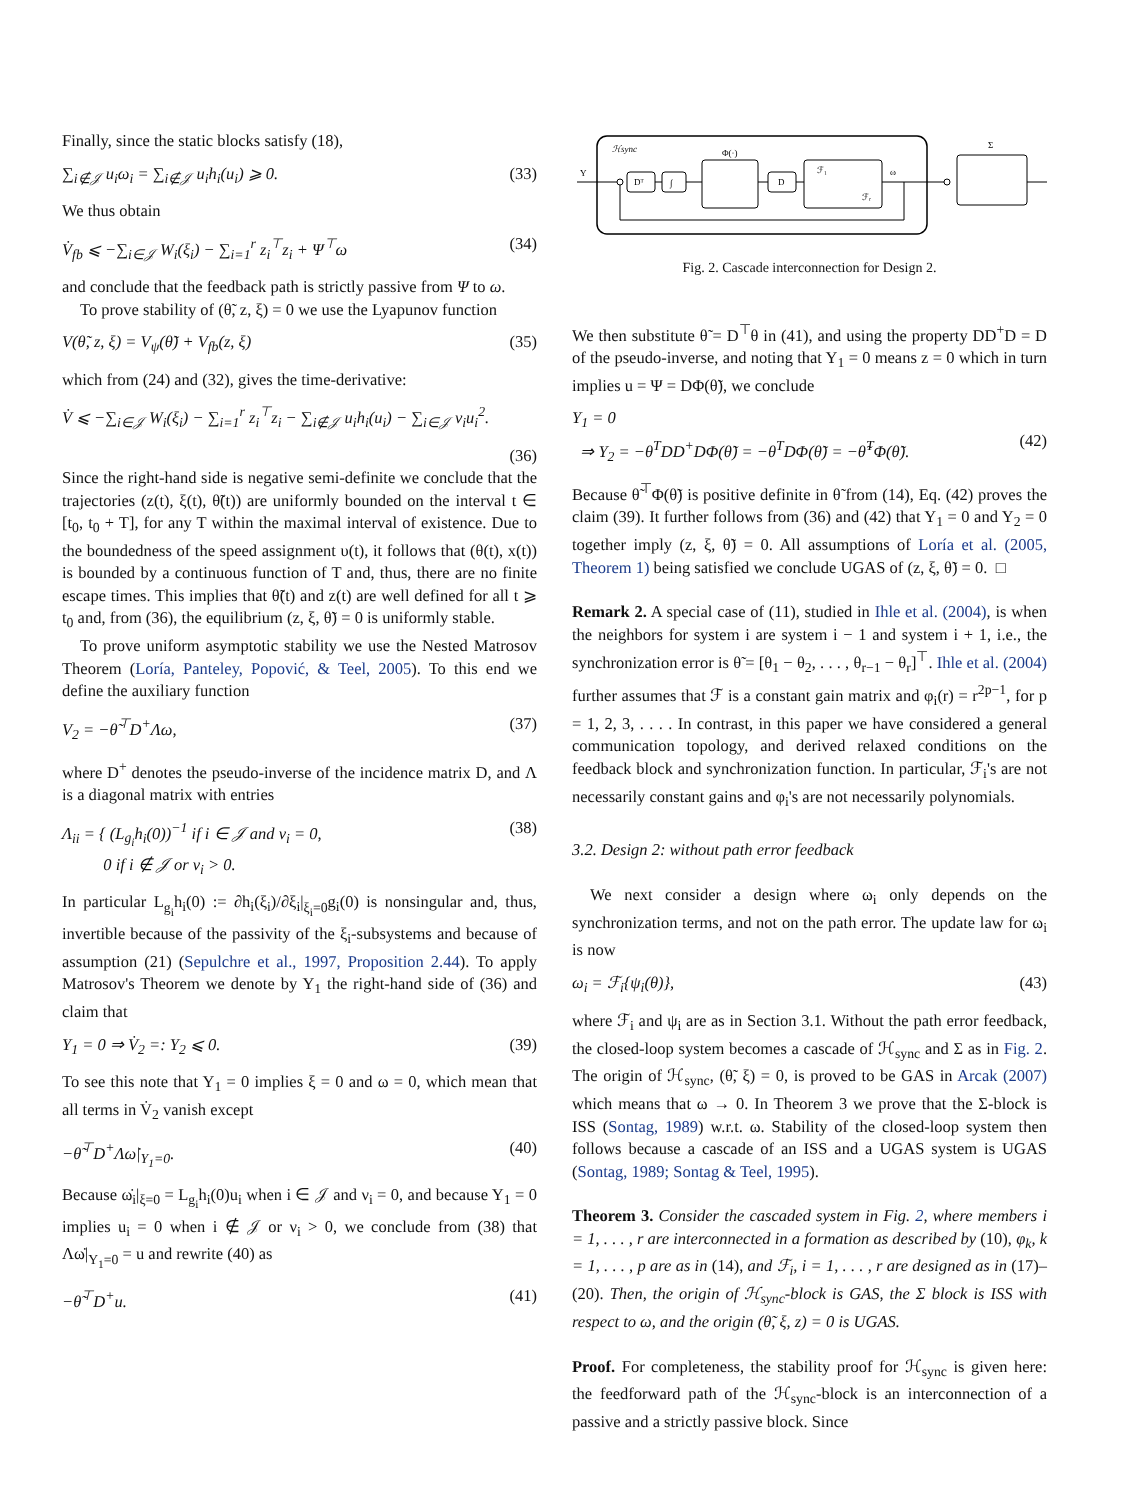Finally, since the static blocks satisfy (18),
∑<sub>i∉𝒥</sub> u<sub>i</sub>ω<sub>i</sub> = ∑<sub>i∉𝒥</sub> u<sub>i</sub>h<sub>i</sub>(u<sub>i</sub>) ⩾ 0. (33)
We thus obtain
V̇<sub>fb</sub> ⩽ −∑<sub>i∈𝒥</sub> W<sub>i</sub>(ξ<sub>i</sub>) − ∑<sub>i=1</sub><sup>r</sup> z<sub>i</sub><sup>⊤</sup>z<sub>i</sub> + Ψ<sup>⊤</sup>ω (34)
and conclude that the feedback path is strictly passive from Ψ to ω.
To prove stability of (θ̃, z, ξ) = 0 we use the Lyapunov function
V(θ̃, z, ξ) = V<sub>ψ</sub>(θ̃) + V<sub>fb</sub>(z, ξ) (35)
which from (24) and (32), gives the time-derivative:
V̇ ⩽ −∑<sub>i∈𝒥</sub> W<sub>i</sub>(ξ<sub>i</sub>) − ∑<sub>i=1</sub><sup>r</sup> z<sub>i</sub><sup>⊤</sup>z<sub>i</sub> − ∑<sub>i∉𝒥</sub> u<sub>i</sub>h<sub>i</sub>(u<sub>i</sub>) − ∑<sub>i∈𝒥</sub> ν<sub>i</sub>u<sub>i</sub><sup>2</sup>.
(36)
Since the right-hand side is negative semi-definite we conclude that the trajectories (z(t), ξ(t), θ̃(t)) are uniformly bounded on the interval t ∈ [t<sub>0</sub>, t<sub>0</sub> + T], for any T within the maximal interval of existence. Due to the boundedness of the speed assignment υ(t), it follows that (θ(t), x(t)) is bounded by a continuous function of T and, thus, there are no finite escape times. This implies that θ̃(t) and z(t) are well defined for all t ⩾ t<sub>0</sub> and, from (36), the equilibrium (z, ξ, θ̃) = 0 is uniformly stable.
To prove uniform asymptotic stability we use the Nested Matrosov Theorem (Loría, Panteley, Popović, & Teel, 2005). To this end we define the auxiliary function
V<sub>2</sub> = −θ̃<sup>⊤</sup>D<sup>+</sup>Λω, (37)
where D<sup>+</sup> denotes the pseudo-inverse of the incidence matrix D, and Λ is a diagonal matrix with entries
Λ<sub>ii</sub> = { (L<sub>g<sub>i</sub></sub>h<sub>i</sub>(0))<sup>−1</sup> if i ∈ 𝒥 and ν<sub>i</sub> = 0,
0 if i ∉ 𝒥 or ν<sub>i</sub> > 0. (38)
In particular L<sub>g<sub>i</sub></sub>h<sub>i</sub>(0) := ∂h<sub>i</sub>(ξ<sub>i</sub>)/∂ξ<sub>i</sub>|<sub>ξ<sub>i</sub>=0</sub>g<sub>i</sub>(0) is nonsingular and, thus, invertible because of the passivity of the ξ<sub>i</sub>-subsystems and because of assumption (21) (Sepulchre et al., 1997, Proposition 2.44). To apply Matrosov's Theorem we denote by Y<sub>1</sub> the right-hand side of (36) and claim that
Y<sub>1</sub> = 0 ⇒ V̇<sub>2</sub> =: Y<sub>2</sub> ⩽ 0. (39)
To see this note that Y<sub>1</sub> = 0 implies ξ = 0 and ω = 0, which mean that all terms in V̇<sub>2</sub> vanish except
−θ̃<sup>⊤</sup>D<sup>+</sup>Λω̇|<sub>Y<sub>1</sub>=0</sub>. (40)
Because ω̇<sub>i</sub>|<sub>ξ=0</sub> = L<sub>g<sub>i</sub></sub>h<sub>i</sub>(0)u<sub>i</sub> when i ∈ 𝒥 and ν<sub>i</sub> = 0, and because Y<sub>1</sub> = 0 implies u<sub>i</sub> = 0 when i ∉ 𝒥 or ν<sub>i</sub> > 0, we conclude from (38) that Λω̇|<sub>Y<sub>1</sub>=0</sub> = u and rewrite (40) as
−θ̃<sup>⊤</sup>D<sup>+</sup>u. (41)
ℋsync
Υ
Dᵀ
∫
Φ(·)
D
ℱ₁
ℱᵣ
ω
Σ
Fig. 2. Cascade interconnection for Design 2.
We then substitute θ̃ = D<sup>⊤</sup>θ in (41), and using the property DD<sup>+</sup>D = D of the pseudo-inverse, and noting that Y<sub>1</sub> = 0 means z = 0 which in turn implies u = Ψ = DΦ(θ̃), we conclude
Y<sub>1</sub> = 0
⇒ Y<sub>2</sub> = −θ<sup>T</sup>DD<sup>+</sup>DΦ(θ̃) = −θ<sup>T</sup>DΦ(θ̃) = −θ̃<sup>T</sup>Φ(θ̃).
(42)
Because θ̃<sup>⊤</sup>Φ(θ̃) is positive definite in θ̃ from (14), Eq. (42) proves the claim (39). It further follows from (36) and (42) that Y<sub>1</sub> = 0 and Y<sub>2</sub> = 0 together imply (z, ξ, θ̃) = 0. All assumptions of Loría et al. (2005, Theorem 1) being satisfied we conclude UGAS of (z, ξ, θ̃) = 0. □
Remark 2. A special case of (11), studied in Ihle et al. (2004), is when the neighbors for system i are system i − 1 and system i + 1, i.e., the synchronization error is θ̃ = [θ<sub>1</sub> − θ<sub>2</sub>, . . . , θ<sub>r−1</sub> − θ<sub>r</sub>]<sup>⊤</sup>. Ihle et al. (2004) further assumes that ℱ is a constant gain matrix and φ<sub>i</sub>(r) = r<sup>2p−1</sup>, for p = 1, 2, 3, . . . . In contrast, in this paper we have considered a general communication topology, and derived relaxed conditions on the feedback block and synchronization function. In particular, ℱ<sub>i</sub>'s are not necessarily constant gains and φ<sub>i</sub>'s are not necessarily polynomials.
3.2. Design 2: without path error feedback
We next consider a design where ω<sub>i</sub> only depends on the synchronization terms, and not on the path error. The update law for ω<sub>i</sub> is now
ω<sub>i</sub> = ℱ<sub>i</sub>{ψ<sub>i</sub>(θ)}, (43)
where ℱ<sub>i</sub> and ψ<sub>i</sub> are as in Section 3.1. Without the path error feedback, the closed-loop system becomes a cascade of ℋ<sub>sync</sub> and Σ as in Fig. 2. The origin of ℋ<sub>sync</sub>, (θ̃, ξ) = 0, is proved to be GAS in Arcak (2007) which means that ω → 0. In Theorem 3 we prove that the Σ-block is ISS (Sontag, 1989) w.r.t. ω. Stability of the closed-loop system then follows because a cascade of an ISS and a UGAS system is UGAS (Sontag, 1989; Sontag & Teel, 1995).
Theorem 3. Consider the cascaded system in Fig. 2, where members i = 1, . . . , r are interconnected in a formation as described by (10), φ<sub>k</sub>, k = 1, . . . , p are as in (14), and ℱ<sub>i</sub>, i = 1, . . . , r are designed as in (17)–(20). Then, the origin of ℋ<sub>sync</sub>-block is GAS, the Σ block is ISS with respect to ω, and the origin (θ̃, ξ, z) = 0 is UGAS.
Proof. For completeness, the stability proof for ℋ<sub>sync</sub> is given here: the feedforward path of the ℋ<sub>sync</sub>-block is an interconnection of a passive and a strictly passive block. Since